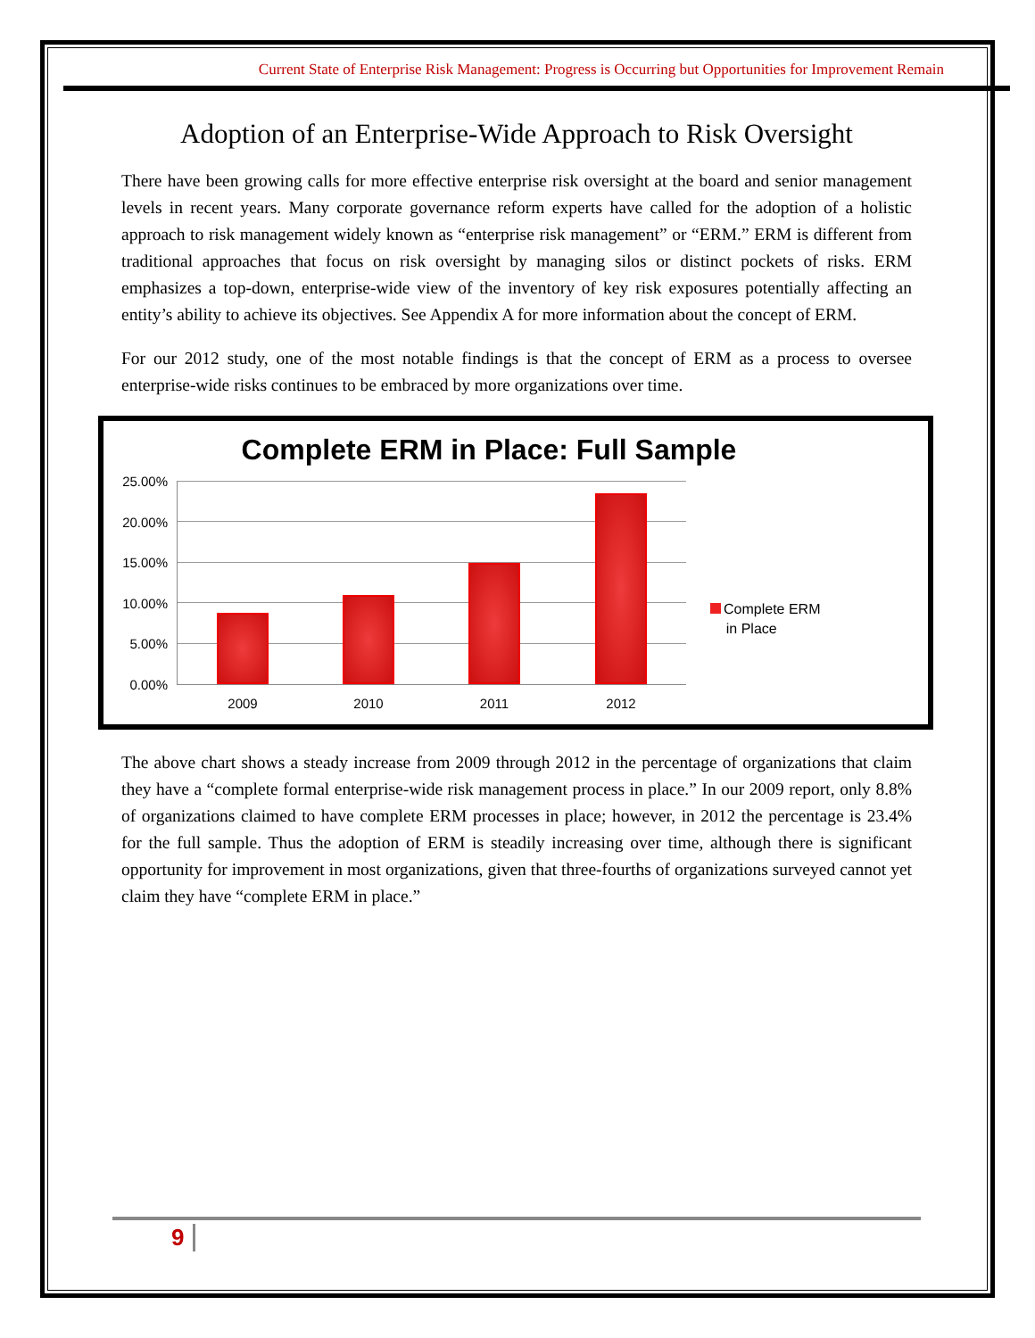Current State of Enterprise Risk Management: Progress is Occurring but Opportunities for Improvement Remain
Adoption of an Enterprise-Wide Approach to Risk Oversight
There have been growing calls for more effective enterprise risk oversight at the board and senior management levels in recent years. Many corporate governance reform experts have called for the adoption of a holistic approach to risk management widely known as “enterprise risk management” or “ERM.” ERM is different from traditional approaches that focus on risk oversight by managing silos or distinct pockets of risks. ERM emphasizes a top-down, enterprise-wide view of the inventory of key risk exposures potentially affecting an entity’s ability to achieve its objectives. See Appendix A for more information about the concept of ERM.
For our 2012 study, one of the most notable findings is that the concept of ERM as a process to oversee enterprise-wide risks continues to be embraced by more organizations over time.
Complete ERM in Place: Full Sample
25.00%
20.00%
15.00%
10.00%
5.00%
0.00%
2009 2010 2011 2012
Complete ERM
in Place
The above chart shows a steady increase from 2009 through 2012 in the percentage of organizations that claim they have a “complete formal enterprise-wide risk management process in place.” In our 2009 report, only 8.8% of organizations claimed to have complete ERM processes in place; however, in 2012 the percentage is 23.4% for the full sample. Thus the adoption of ERM is steadily increasing over time, although there is significant opportunity for improvement in most organizations, given that three-fourths of organizations surveyed cannot yet claim they have “complete ERM in place.”
9